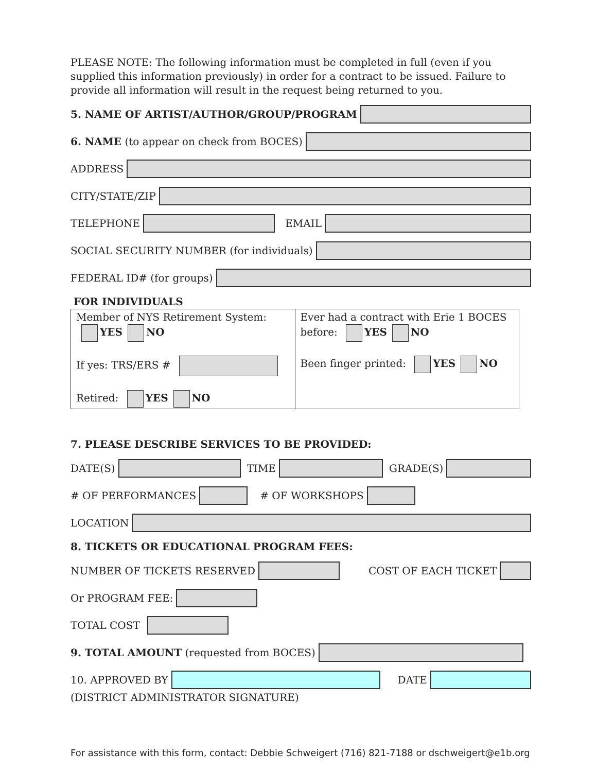PLEASE NOTE: The following information must be completed in full (even if you supplied this information previously) in order for a contract to be issued. Failure to provide all information will result in the request being returned to you.
5. NAME OF ARTIST/AUTHOR/GROUP/PROGRAM
6. NAME (to appear on check from BOCES)
ADDRESS
CITY/STATE/ZIP
TELEPHONE
EMAIL
SOCIAL SECURITY NUMBER (for individuals)
FEDERAL ID# (for groups)
FOR INDIVIDUALS
| Member of NYS Retirement System: YES NO If yes: TRS/ERS # Retired: YES NO | Ever had a contract with Erie 1 BOCES before: YES NO Been finger printed: YES NO |
7. PLEASE DESCRIBE SERVICES TO BE PROVIDED:
DATE(S)
TIME
GRADE(S)
# OF PERFORMANCES
# OF WORKSHOPS
LOCATION
8. TICKETS OR EDUCATIONAL PROGRAM FEES:
NUMBER OF TICKETS RESERVED
COST OF EACH TICKET
Or PROGRAM FEE:
TOTAL COST
9. TOTAL AMOUNT (requested from BOCES)
10. APPROVED BY
DATE
(DISTRICT ADMINISTRATOR SIGNATURE)
For assistance with this form, contact: Debbie Schweigert (716) 821-7188 or dschweigert@e1b.org